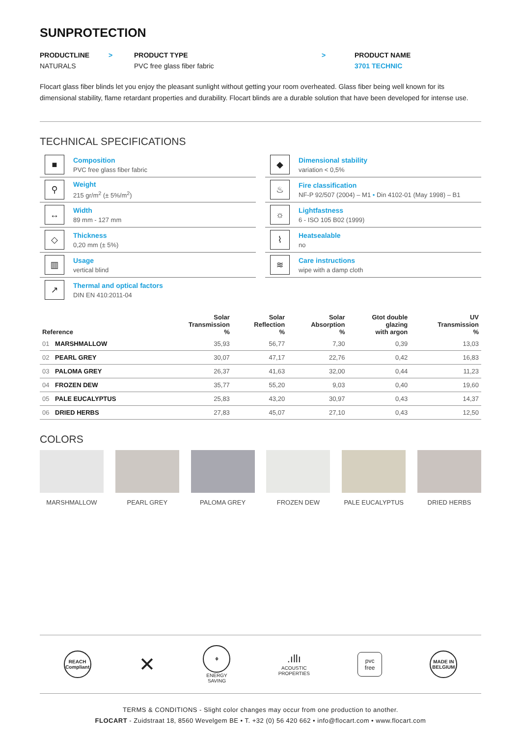SUNPROTECTION
PRODUCTLINE
NATURALS
> PRODUCT TYPE
PVC free glass fiber fabric
> PRODUCT NAME
3701 TECHNIC
Flocart glass fiber blinds let you enjoy the pleasant sunlight without getting your room overheated. Glass fiber being well known for its dimensional stability, flame retardant properties and durability. Flocart blinds are a durable solution that have been developed for intense use.
TECHNICAL SPECIFICATIONS
■
Composition
PVC free glass fiber fabric
⚲
Weight
215 gr/m<sup>2</sup> (± 5%/m<sup>2</sup>)
↔
Width
89 mm - 127 mm
◇
Thickness
0,20 mm (± 5%)
▥
Usage
vertical blind
↗
Thermal and optical factors
DIN EN 410:2011-04
◆
Dimensional stability
variation < 0,5%
♨
Fire classification
NF-P 92/507 (2004) – M1 • Din 4102-01 (May 1998) – B1
☼
Lightfastness
6 - ISO 105 B02 (1999)
⌇
Heatsealable
no
≋
Care instructions
wipe with a damp cloth
| Reference | Solar Transmission % | Solar Reflection % | Solar Absorption % | Gtot double glazing with argon | UV Transmission % |
| --- | --- | --- | --- | --- | --- |
| 01 MARSHMALLOW | 35,93 | 56,77 | 7,30 | 0,39 | 13,03 |
| 02 PEARL GREY | 30,07 | 47,17 | 22,76 | 0,42 | 16,83 |
| 03 PALOMA GREY | 26,37 | 41,63 | 32,00 | 0,44 | 11,23 |
| 04 FROZEN DEW | 35,77 | 55,20 | 9,03 | 0,40 | 19,60 |
| 05 PALE EUCALYPTUS | 25,83 | 43,20 | 30,97 | 0,43 | 14,37 |
| 06 DRIED HERBS | 27,83 | 45,07 | 27,10 | 0,43 | 12,50 |
COLORS
MARSHMALLOW PEARL GREY PALOMA GREY FROZEN DEW PALE EUCALYPTUS DRIED HERBS
REACH
Compliant
✕
⚘
ENERGY
SAVING
.ıllı
ACOUSTIC
PROPERTIES
pvc
free
MADE IN
BELGIUM
TERMS & CONDITIONS - Slight color changes may occur from one production to another.
FLOCART - Zuidstraat 18, 8560 Wevelgem BE • T. +32 (0) 56 420 662 • info@flocart.com • www.flocart.com